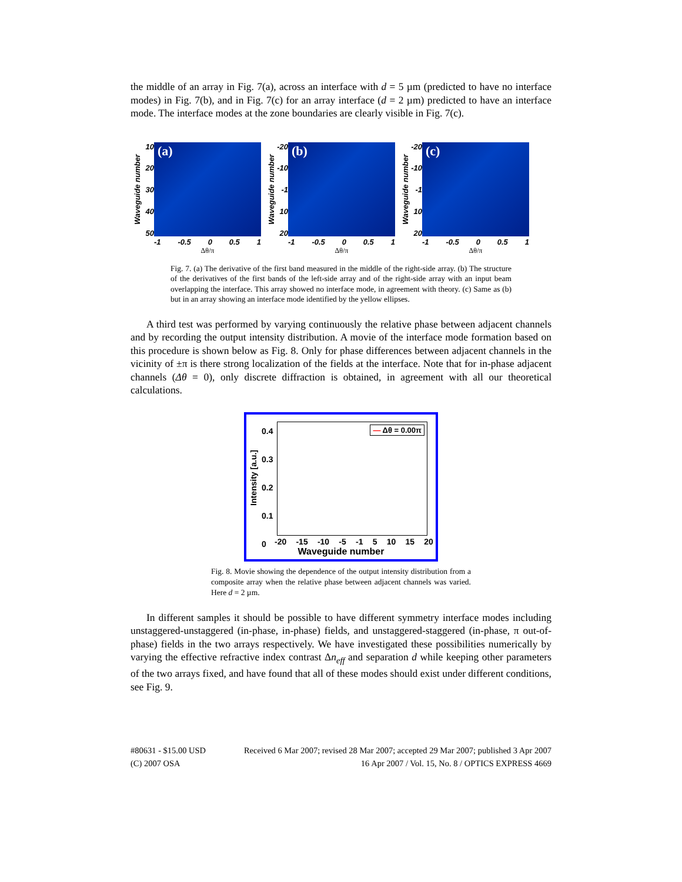the middle of an array in Fig. 7(a), across an interface with d = 5 µm (predicted to have no interface modes) in Fig. 7(b), and in Fig. 7(c) for an array interface (d = 2 µm) predicted to have an interface mode. The interface modes at the zone boundaries are clearly visible in Fig. 7(c).
Waveguide number
10
20
30
40
50
(a)
-1 -0.5 0 0.5 1
Δθ/π
Waveguide number
-20
-10
-1
10
20
(b)
-1 -0.5 0 0.5 1
Δθ/π
Waveguide number
-20
-10
-1
10
20
(c)
-1 -0.5 0 0.5 1
Δθ/π
Fig. 7. (a) The derivative of the first band measured in the middle of the right-side array. (b) The structure of the derivatives of the first bands of the left-side array and of the right-side array with an input beam overlapping the interface. This array showed no interface mode, in agreement with theory. (c) Same as (b) but in an array showing an interface mode identified by the yellow ellipses.
A third test was performed by varying continuously the relative phase between adjacent channels and by recording the output intensity distribution. A movie of the interface mode formation based on this procedure is shown below as Fig. 8. Only for phase differences between adjacent channels in the vicinity of ±π is there strong localization of the fields at the interface. Note that for in-phase adjacent channels (Δθ = 0), only discrete diffraction is obtained, in agreement with all our theoretical calculations.
0.4
0.3
0.2
0.1
0
Intensity [a.u.]
— Δθ = 0.00π
-20 -15 -10 -5 -1 5 10 15 20
Waveguide number
Fig. 8. Movie showing the dependence of the output intensity distribution from a composite array when the relative phase between adjacent channels was varied. Here d = 2 µm.
In different samples it should be possible to have different symmetry interface modes including unstaggered-unstaggered (in-phase, in-phase) fields, and unstaggered-staggered (in-phase, π out-of-phase) fields in the two arrays respectively. We have investigated these possibilities numerically by varying the effective refractive index contrast Δn<sub>eff</sub> and separation d while keeping other parameters of the two arrays fixed, and have found that all of these modes should exist under different conditions, see Fig. 9.
#80631 - $15.00 USD
(C) 2007 OSA
Received 6 Mar 2007; revised 28 Mar 2007; accepted 29 Mar 2007; published 3 Apr 2007
16 Apr 2007 / Vol. 15, No. 8 / OPTICS EXPRESS 4669